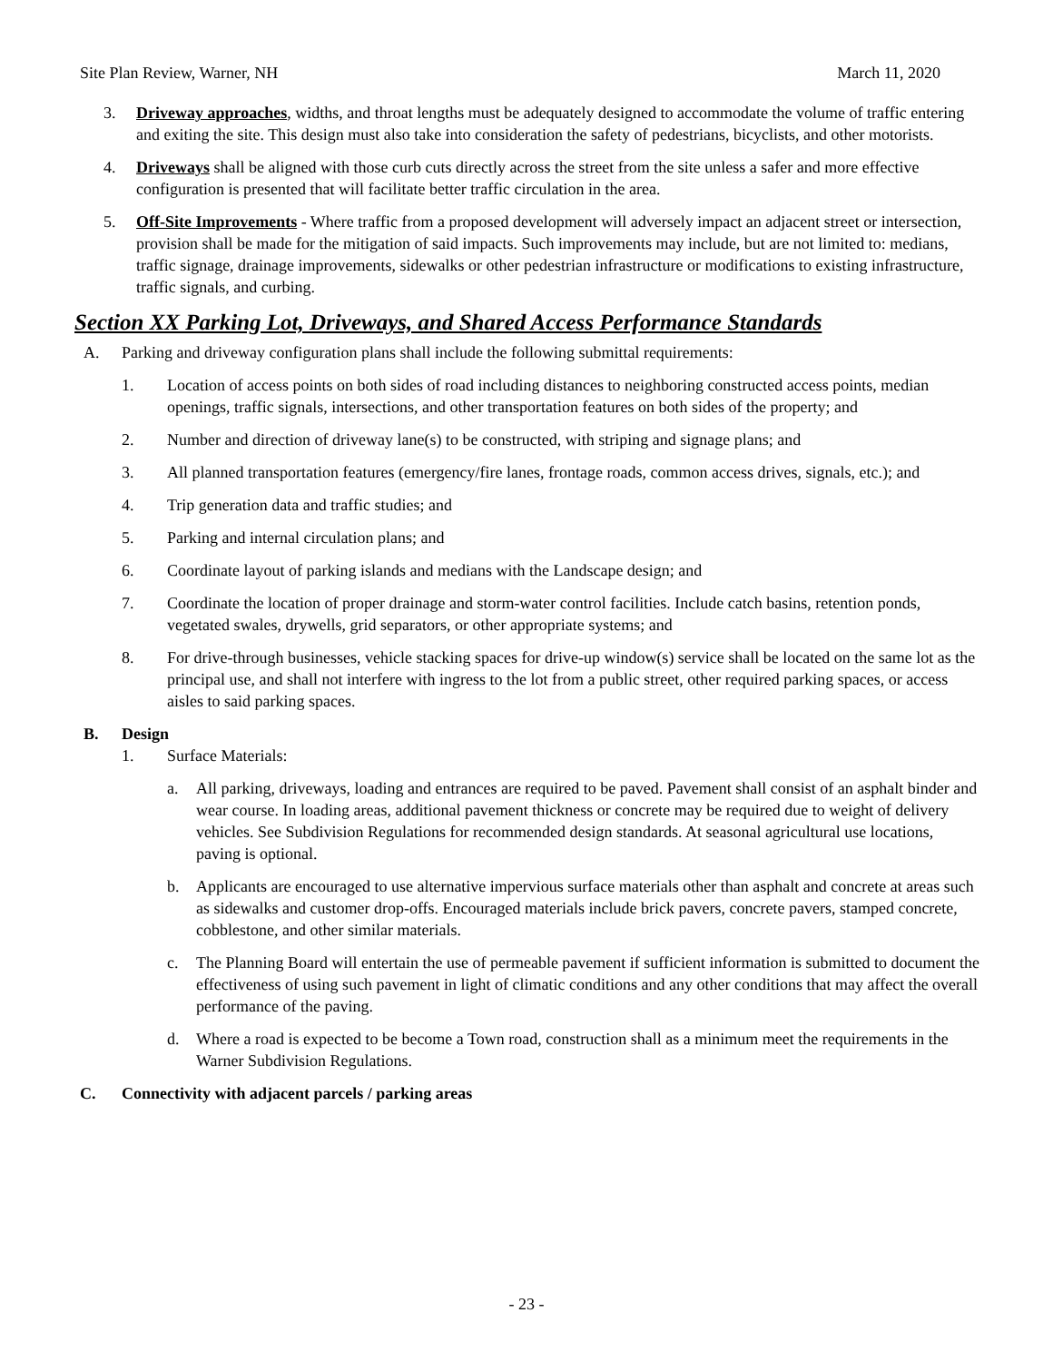Site Plan Review, Warner, NH March 11, 2020
3. Driveway approaches, widths, and throat lengths must be adequately designed to accommodate the volume of traffic entering and exiting the site. This design must also take into consideration the safety of pedestrians, bicyclists, and other motorists.
4. Driveways shall be aligned with those curb cuts directly across the street from the site unless a safer and more effective configuration is presented that will facilitate better traffic circulation in the area.
5. Off-Site Improvements - Where traffic from a proposed development will adversely impact an adjacent street or intersection, provision shall be made for the mitigation of said impacts. Such improvements may include, but are not limited to: medians, traffic signage, drainage improvements, sidewalks or other pedestrian infrastructure or modifications to existing infrastructure, traffic signals, and curbing.
Section XX Parking Lot, Driveways, and Shared Access Performance Standards
A. Parking and driveway configuration plans shall include the following submittal requirements:
1. Location of access points on both sides of road including distances to neighboring constructed access points, median openings, traffic signals, intersections, and other transportation features on both sides of the property; and
2. Number and direction of driveway lane(s) to be constructed, with striping and signage plans; and
3. All planned transportation features (emergency/fire lanes, frontage roads, common access drives, signals, etc.); and
4. Trip generation data and traffic studies; and
5. Parking and internal circulation plans; and
6. Coordinate layout of parking islands and medians with the Landscape design; and
7. Coordinate the location of proper drainage and storm-water control facilities. Include catch basins, retention ponds, vegetated swales, drywells, grid separators, or other appropriate systems; and
8. For drive-through businesses, vehicle stacking spaces for drive-up window(s) service shall be located on the same lot as the principal use, and shall not interfere with ingress to the lot from a public street, other required parking spaces, or access aisles to said parking spaces.
B. Design
1. Surface Materials:
a. All parking, driveways, loading and entrances are required to be paved. Pavement shall consist of an asphalt binder and wear course. In loading areas, additional pavement thickness or concrete may be required due to weight of delivery vehicles. See Subdivision Regulations for recommended design standards. At seasonal agricultural use locations, paving is optional.
b. Applicants are encouraged to use alternative impervious surface materials other than asphalt and concrete at areas such as sidewalks and customer drop-offs. Encouraged materials include brick pavers, concrete pavers, stamped concrete, cobblestone, and other similar materials.
c. The Planning Board will entertain the use of permeable pavement if sufficient information is submitted to document the effectiveness of using such pavement in light of climatic conditions and any other conditions that may affect the overall performance of the paving.
d. Where a road is expected to be become a Town road, construction shall as a minimum meet the requirements in the Warner Subdivision Regulations.
C. Connectivity with adjacent parcels / parking areas
- 23 -